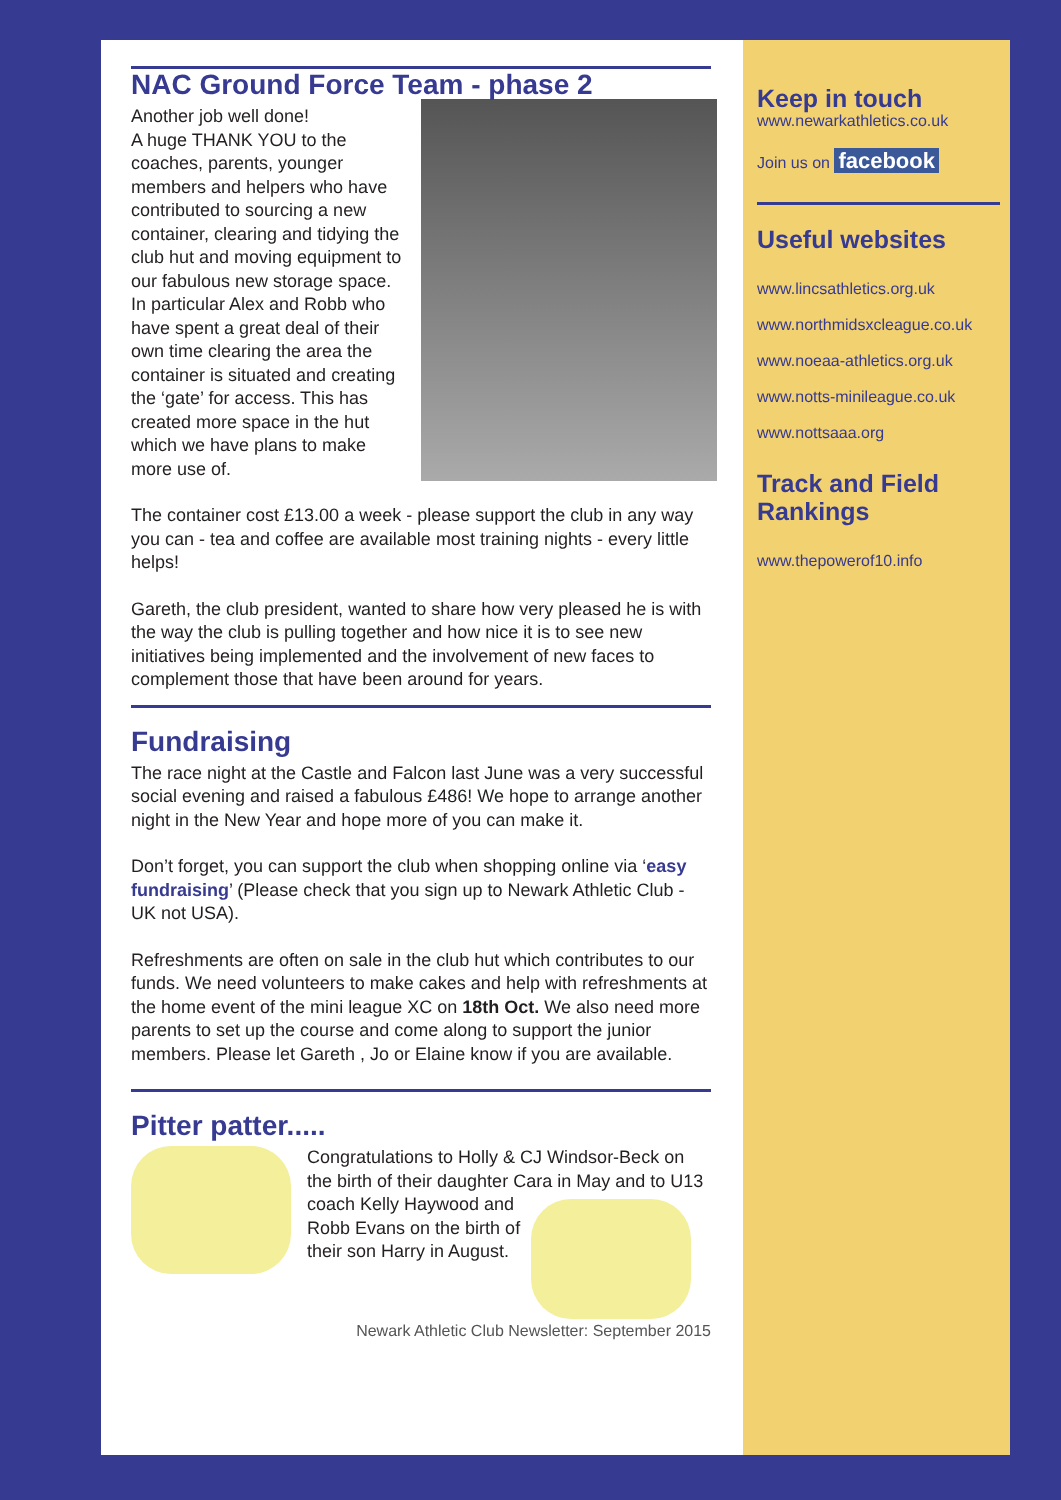NAC Ground Force Team - phase 2
Another job well done!
A huge THANK YOU to the coaches, parents, younger members and helpers who have contributed to sourcing a new container, clearing and tidying the club hut and moving equipment to our fabulous new storage space. In particular Alex and Robb who have spent a great deal of their own time clearing the area the container is situated and creating the ‘gate’ for access. This has created more space in the hut which we have plans to make more use of.
The container cost £13.00 a week - please support the club in any way you can - tea and coffee are available most training nights - every little helps!
Gareth, the club president, wanted to share how very pleased he is with the way the club is pulling together and how nice it is to see new initiatives being implemented and the involvement of new faces to complement those that have been around for years.
Fundraising
The race night at the Castle and Falcon last June was a very successful social evening and raised a fabulous £486! We hope to arrange another night in the New Year and hope more of you can make it.
Don’t forget, you can support the club when shopping online via ‘easy fundraising’ (Please check that you sign up to Newark Athletic Club - UK not USA).
Refreshments are often on sale in the club hut which contributes to our funds. We need volunteers to make cakes and help with refreshments at the home event of the mini league XC on 18th Oct. We also need more parents to set up the course and come along to support the junior members. Please let Gareth , Jo or Elaine know if you are available.
Pitter patter.....
Congratulations to Holly & CJ Windsor-Beck on the birth of their daughter Cara in May and to U13 coach Kelly Haywood and Robb Evans on the birth of their son Harry in August.
Newark Athletic Club Newsletter: September 2015
Keep in touch
www.newarkathletics.co.uk
Join us on facebook
Useful websites
www.lincsathletics.org.uk
www.northmidsxcleague.co.uk
www.noeaa-athletics.org.uk
www.notts-minileague.co.uk
www.nottsaaa.org
Track and Field Rankings
www.thepowerof10.info